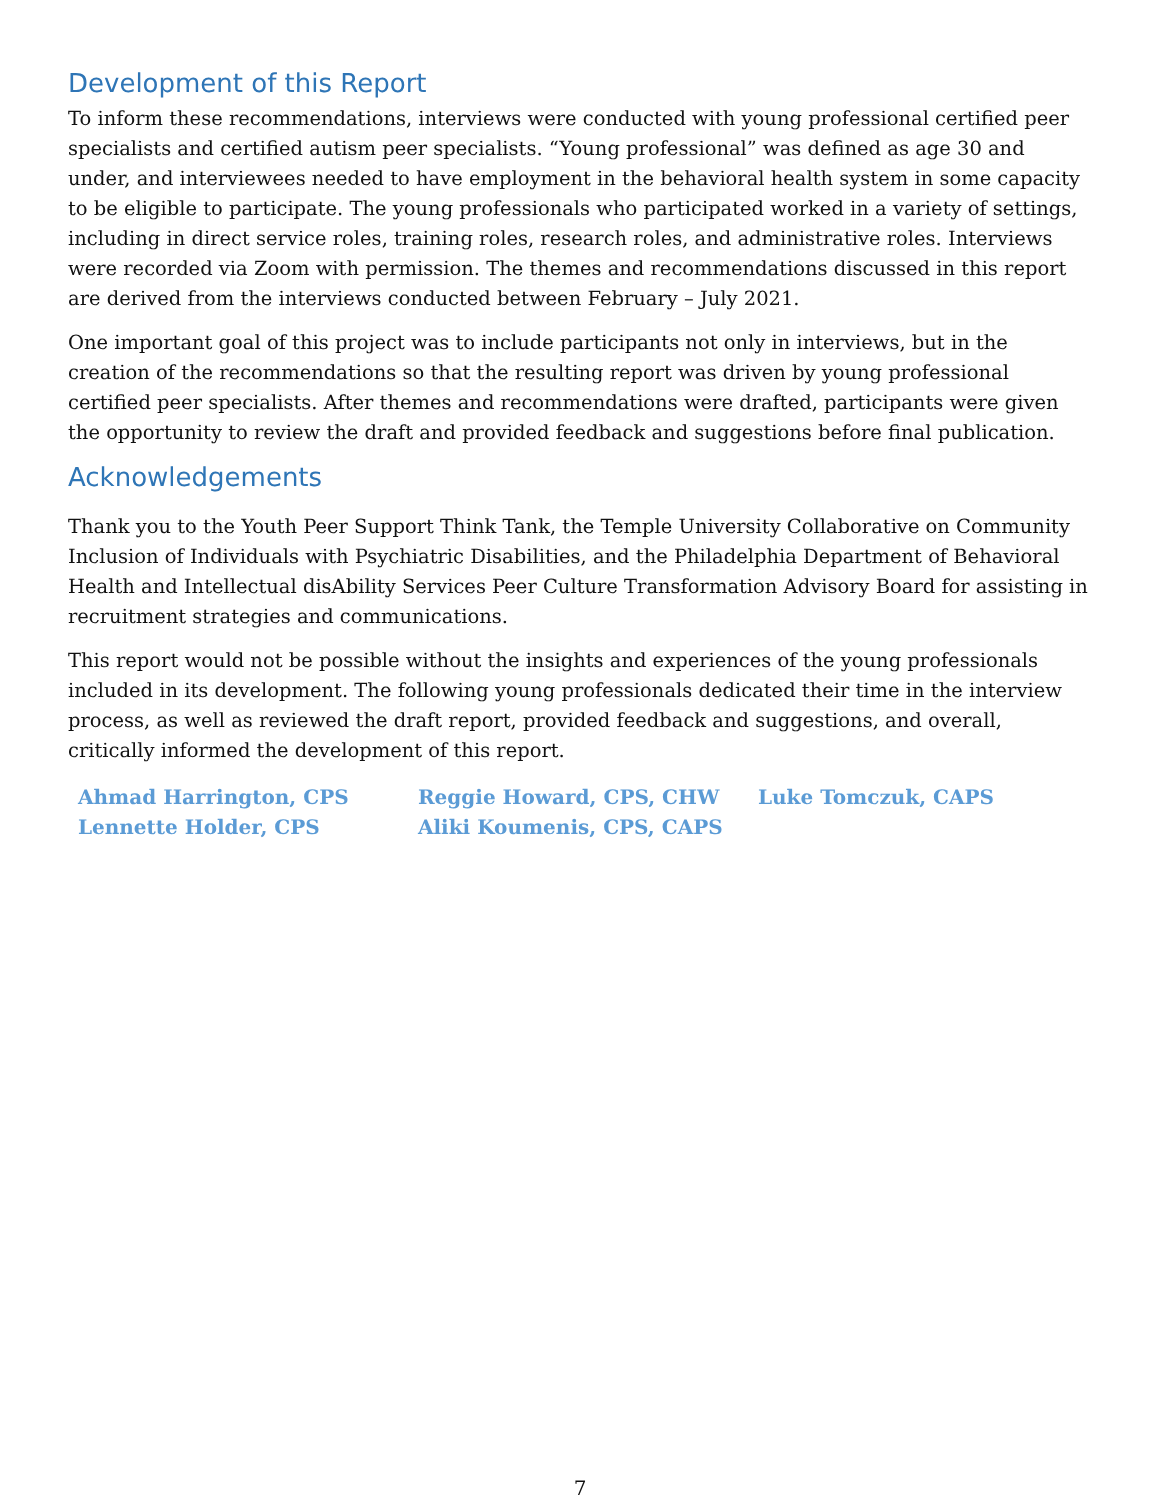Development of this Report
To inform these recommendations, interviews were conducted with young professional certified peer specialists and certified autism peer specialists. “Young professional” was defined as age 30 and under, and interviewees needed to have employment in the behavioral health system in some capacity to be eligible to participate. The young professionals who participated worked in a variety of settings, including in direct service roles, training roles, research roles, and administrative roles. Interviews were recorded via Zoom with permission. The themes and recommendations discussed in this report are derived from the interviews conducted between February – July 2021.
One important goal of this project was to include participants not only in interviews, but in the creation of the recommendations so that the resulting report was driven by young professional certified peer specialists. After themes and recommendations were drafted, participants were given the opportunity to review the draft and provided feedback and suggestions before final publication.
Acknowledgements
Thank you to the Youth Peer Support Think Tank, the Temple University Collaborative on Community Inclusion of Individuals with Psychiatric Disabilities, and the Philadelphia Department of Behavioral Health and Intellectual disAbility Services Peer Culture Transformation Advisory Board for assisting in recruitment strategies and communications.
This report would not be possible without the insights and experiences of the young professionals included in its development. The following young professionals dedicated their time in the interview process, as well as reviewed the draft report, provided feedback and suggestions, and overall, critically informed the development of this report.
Ahmad Harrington, CPS
Reggie Howard, CPS, CHW
Luke Tomczuk, CAPS
Lennette Holder, CPS
Aliki Koumenis, CPS, CAPS
7